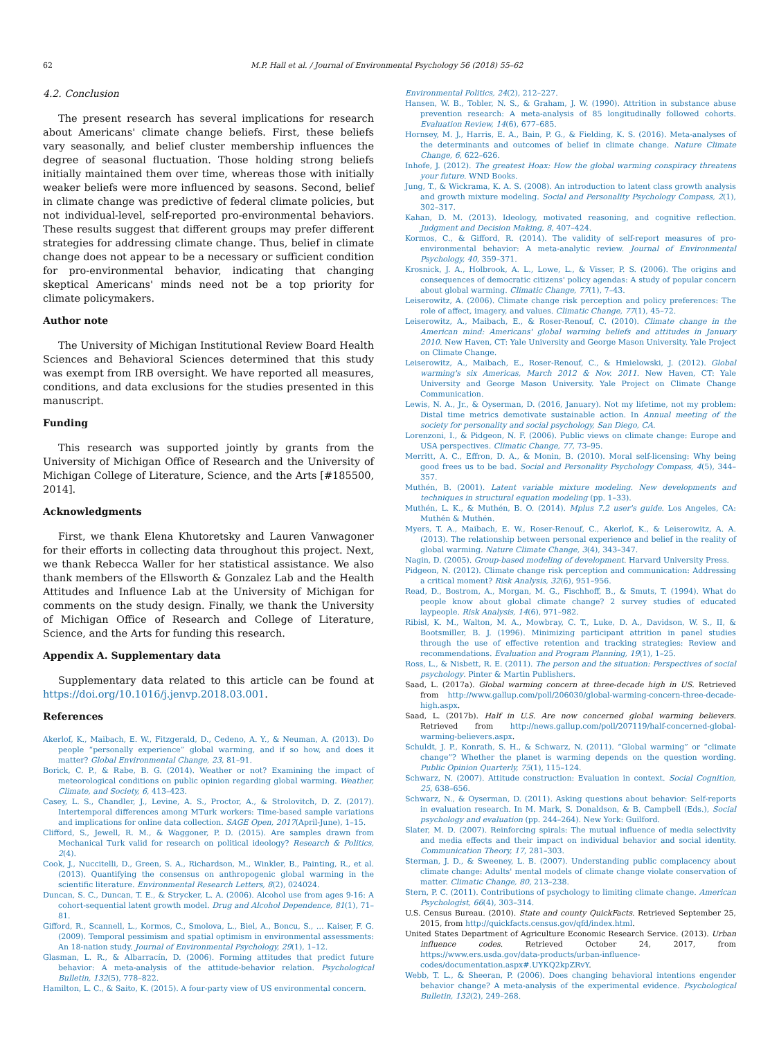62 M.P. Hall et al. / Journal of Environmental Psychology 56 (2018) 55–62
4.2. Conclusion
The present research has several implications for research about Americans' climate change beliefs. First, these beliefs vary seasonally, and belief cluster membership influences the degree of seasonal fluctuation. Those holding strong beliefs initially maintained them over time, whereas those with initially weaker beliefs were more influenced by seasons. Second, belief in climate change was predictive of federal climate policies, but not individual-level, self-reported pro-environmental behaviors. These results suggest that different groups may prefer different strategies for addressing climate change. Thus, belief in climate change does not appear to be a necessary or sufficient condition for pro-environmental behavior, indicating that changing skeptical Americans' minds need not be a top priority for climate policymakers.
Author note
The University of Michigan Institutional Review Board Health Sciences and Behavioral Sciences determined that this study was exempt from IRB oversight. We have reported all measures, conditions, and data exclusions for the studies presented in this manuscript.
Funding
This research was supported jointly by grants from the University of Michigan Office of Research and the University of Michigan College of Literature, Science, and the Arts [#185500, 2014].
Acknowledgments
First, we thank Elena Khutoretsky and Lauren Vanwagoner for their efforts in collecting data throughout this project. Next, we thank Rebecca Waller for her statistical assistance. We also thank members of the Ellsworth & Gonzalez Lab and the Health Attitudes and Influence Lab at the University of Michigan for comments on the study design. Finally, we thank the University of Michigan Office of Research and College of Literature, Science, and the Arts for funding this research.
Appendix A. Supplementary data
Supplementary data related to this article can be found at https://doi.org/10.1016/j.jenvp.2018.03.001.
References
Akerlof, K., Maibach, E. W., Fitzgerald, D., Cedeno, A. Y., & Neuman, A. (2013). Do people “personally experience” global warming, and if so how, and does it matter? Global Environmental Change, 23, 81–91.
Borick, C. P., & Rabe, B. G. (2014). Weather or not? Examining the impact of meteorological conditions on public opinion regarding global warming. Weather, Climate, and Society, 6, 413–423.
Casey, L. S., Chandler, J., Levine, A. S., Proctor, A., & Strolovitch, D. Z. (2017). Intertemporal differences among MTurk workers: Time-based sample variations and implications for online data collection. SAGE Open, 2017(April-June), 1–15.
Clifford, S., Jewell, R. M., & Waggoner, P. D. (2015). Are samples drawn from Mechanical Turk valid for research on political ideology? Research & Politics, 2(4).
Cook, J., Nuccitelli, D., Green, S. A., Richardson, M., Winkler, B., Painting, R., et al. (2013). Quantifying the consensus on anthropogenic global warming in the scientific literature. Environmental Research Letters, 8(2), 024024.
Duncan, S. C., Duncan, T. E., & Strycker, L. A. (2006). Alcohol use from ages 9-16: A cohort-sequential latent growth model. Drug and Alcohol Dependence, 81(1), 71–81.
Gifford, R., Scannell, L., Kormos, C., Smolova, L., Biel, A., Boncu, S., … Kaiser, F. G. (2009). Temporal pessimism and spatial optimism in environmental assessments: An 18-nation study. Journal of Environmental Psychology, 29(1), 1–12.
Glasman, L. R., & Albarracín, D. (2006). Forming attitudes that predict future behavior: A meta-analysis of the attitude-behavior relation. Psychological Bulletin, 132(5), 778–822.
Hamilton, L. C., & Saito, K. (2015). A four-party view of US environmental concern.
Environmental Politics, 24(2), 212–227.
Hansen, W. B., Tobler, N. S., & Graham, J. W. (1990). Attrition in substance abuse prevention research: A meta-analysis of 85 longitudinally followed cohorts. Evaluation Review, 14(6), 677–685.
Hornsey, M. J., Harris, E. A., Bain, P. G., & Fielding, K. S. (2016). Meta-analyses of the determinants and outcomes of belief in climate change. Nature Climate Change, 6, 622–626.
Inhofe, J. (2012). The greatest Hoax: How the global warming conspiracy threatens your future. WND Books.
Jung, T., & Wickrama, K. A. S. (2008). An introduction to latent class growth analysis and growth mixture modeling. Social and Personality Psychology Compass, 2(1), 302–317.
Kahan, D. M. (2013). Ideology, motivated reasoning, and cognitive reflection. Judgment and Decision Making, 8, 407–424.
Kormos, C., & Gifford, R. (2014). The validity of self-report measures of pro-environmental behavior: A meta-analytic review. Journal of Environmental Psychology, 40, 359–371.
Krosnick, J. A., Holbrook, A. L., Lowe, L., & Visser, P. S. (2006). The origins and consequences of democratic citizens' policy agendas: A study of popular concern about global warming. Climatic Change, 77(1), 7–43.
Leiserowitz, A. (2006). Climate change risk perception and policy preferences: The role of affect, imagery, and values. Climatic Change, 77(1), 45–72.
Leiserowitz, A., Maibach, E., & Roser-Renouf, C. (2010). Climate change in the American mind: Americans' global warming beliefs and attitudes in January 2010. New Haven, CT: Yale University and George Mason University. Yale Project on Climate Change.
Leiserowitz, A., Maibach, E., Roser-Renouf, C., & Hmielowski, J. (2012). Global warming's six Americas, March 2012 & Nov. 2011. New Haven, CT: Yale University and George Mason University. Yale Project on Climate Change Communication.
Lewis, N. A., Jr., & Oyserman, D. (2016, January). Not my lifetime, not my problem: Distal time metrics demotivate sustainable action. In Annual meeting of the society for personality and social psychology, San Diego, CA.
Lorenzoni, I., & Pidgeon, N. F. (2006). Public views on climate change: Europe and USA perspectives. Climatic Change, 77, 73–95.
Merritt, A. C., Effron, D. A., & Monin, B. (2010). Moral self-licensing: Why being good frees us to be bad. Social and Personality Psychology Compass, 4(5), 344–357.
Muthén, B. (2001). Latent variable mixture modeling. New developments and techniques in structural equation modeling (pp. 1–33).
Muthén, L. K., & Muthén, B. O. (2014). Mplus 7.2 user's guide. Los Angeles, CA: Muthén & Muthén.
Myers, T. A., Maibach, E. W., Roser-Renouf, C., Akerlof, K., & Leiserowitz, A. A. (2013). The relationship between personal experience and belief in the reality of global warming. Nature Climate Change, 3(4), 343–347.
Nagin, D. (2005). Group-based modeling of development. Harvard University Press.
Pidgeon, N. (2012). Climate change risk perception and communication: Addressing a critical moment? Risk Analysis, 32(6), 951–956.
Read, D., Bostrom, A., Morgan, M. G., Fischhoff, B., & Smuts, T. (1994). What do people know about global climate change? 2 survey studies of educated laypeople. Risk Analysis, 14(6), 971–982.
Ribisl, K. M., Walton, M. A., Mowbray, C. T., Luke, D. A., Davidson, W. S., II, & Bootsmiller, B. J. (1996). Minimizing participant attrition in panel studies through the use of effective retention and tracking strategies: Review and recommendations. Evaluation and Program Planning, 19(1), 1–25.
Ross, L., & Nisbett, R. E. (2011). The person and the situation: Perspectives of social psychology. Pinter & Martin Publishers.
Saad, L. (2017a). Global warming concern at three-decade high in US. Retrieved from http://www.gallup.com/poll/206030/global-warming-concern-three-decade-high.aspx.
Saad, L. (2017b). Half in U.S. Are now concerned global warming believers. Retrieved from http://news.gallup.com/poll/207119/half-concerned-global-warming-believers.aspx.
Schuldt, J. P., Konrath, S. H., & Schwarz, N. (2011). “Global warming” or “climate change”? Whether the planet is warming depends on the question wording. Public Opinion Quarterly, 75(1), 115–124.
Schwarz, N. (2007). Attitude construction: Evaluation in context. Social Cognition, 25, 638–656.
Schwarz, N., & Oyserman, D. (2011). Asking questions about behavior: Self-reports in evaluation research. In M. Mark, S. Donaldson, & B. Campbell (Eds.), Social psychology and evaluation (pp. 244–264). New York: Guilford.
Slater, M. D. (2007). Reinforcing spirals: The mutual influence of media selectivity and media effects and their impact on individual behavior and social identity. Communication Theory, 17, 281–303.
Sterman, J. D., & Sweeney, L. B. (2007). Understanding public complacency about climate change: Adults' mental models of climate change violate conservation of matter. Climatic Change, 80, 213–238.
Stern, P. C. (2011). Contributions of psychology to limiting climate change. American Psychologist, 66(4), 303–314.
U.S. Census Bureau. (2010). State and county QuickFacts. Retrieved September 25, 2015, from http://quickfacts.census.gov/qfd/index.html.
United States Department of Agriculture Economic Research Service. (2013). Urban influence codes. Retrieved October 24, 2017, from https://www.ers.usda.gov/data-products/urban-influence-codes/documentation.aspx#.UYKQ2kpZRvY.
Webb, T. L., & Sheeran, P. (2006). Does changing behavioral intentions engender behavior change? A meta-analysis of the experimental evidence. Psychological Bulletin, 132(2), 249–268.